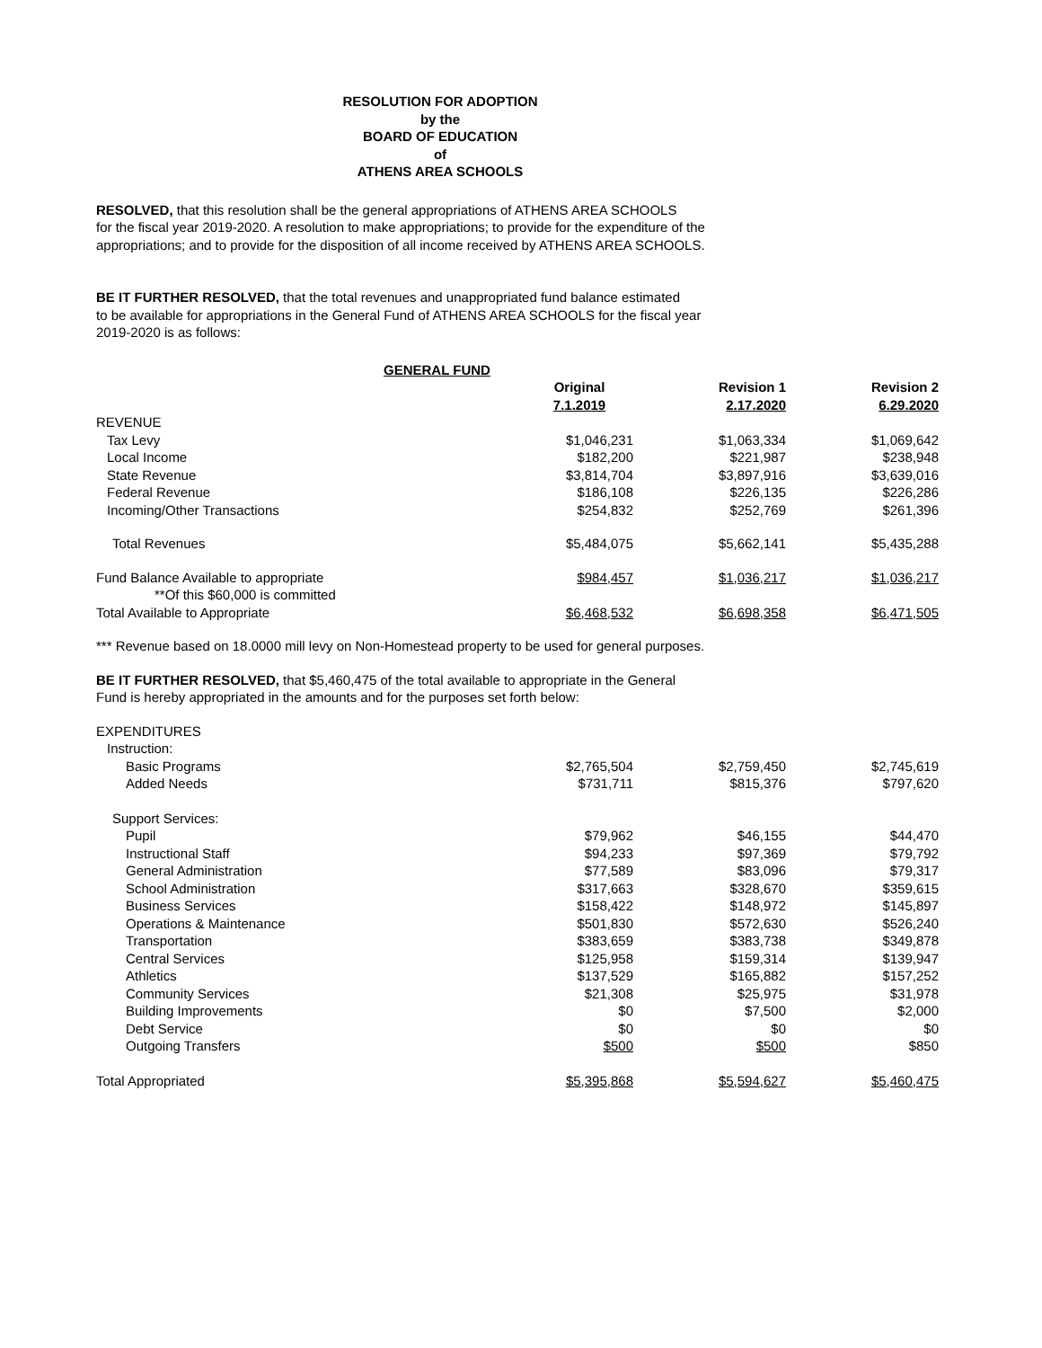RESOLUTION FOR ADOPTION
by the
BOARD OF EDUCATION
of
ATHENS AREA SCHOOLS
RESOLVED, that this resolution shall be the general appropriations of ATHENS AREA SCHOOLS
for the fiscal year 2019-2020. A resolution to make appropriations; to provide for the expenditure of the
appropriations; and to provide for the disposition of all income received by ATHENS AREA SCHOOLS.
BE IT FURTHER RESOLVED, that the total revenues and unappropriated fund balance estimated
to be available for appropriations in the General Fund of ATHENS AREA SCHOOLS for the fiscal year
2019-2020 is as follows:
| GENERAL FUND | | | |
| | Original | Revision 1 | Revision 2 |
| | 7.1.2019 | 2.17.2020 | 6.29.2020 |
| REVENUE | | | |
| Tax Levy | $1,046,231 | $1,063,334 | $1,069,642 |
| Local Income | $182,200 | $221,987 | $238,948 |
| State Revenue | $3,814,704 | $3,897,916 | $3,639,016 |
| Federal Revenue | $186,108 | $226,135 | $226,286 |
| Incoming/Other Transactions | $254,832 | $252,769 | $261,396 |
| Total Revenues | $5,484,075 | $5,662,141 | $5,435,288 |
| Fund Balance Available to appropriate | $984,457 | $1,036,217 | $1,036,217 |
| **Of this $60,000 is committed | | | |
| Total Available to Appropriate | $6,468,532 | $6,698,358 | $6,471,505 |
*** Revenue based on 18.0000 mill levy on Non-Homestead property to be used for general purposes.
BE IT FURTHER RESOLVED, that $5,460,475 of the total available to appropriate in the General
Fund is hereby appropriated in the amounts and for the purposes set forth below:
| EXPENDITURES | | | |
| Instruction: | | | |
| Basic Programs | $2,765,504 | $2,759,450 | $2,745,619 |
| Added Needs | $731,711 | $815,376 | $797,620 |
| Support Services: | | | |
| Pupil | $79,962 | $46,155 | $44,470 |
| Instructional Staff | $94,233 | $97,369 | $79,792 |
| General Administration | $77,589 | $83,096 | $79,317 |
| School Administration | $317,663 | $328,670 | $359,615 |
| Business Services | $158,422 | $148,972 | $145,897 |
| Operations & Maintenance | $501,830 | $572,630 | $526,240 |
| Transportation | $383,659 | $383,738 | $349,878 |
| Central Services | $125,958 | $159,314 | $139,947 |
| Athletics | $137,529 | $165,882 | $157,252 |
| Community Services | $21,308 | $25,975 | $31,978 |
| Building Improvements | $0 | $7,500 | $2,000 |
| Debt Service | $0 | $0 | $0 |
| Outgoing Transfers | $500 | $500 | $850 |
| Total Appropriated | $5,395,868 | $5,594,627 | $5,460,475 |